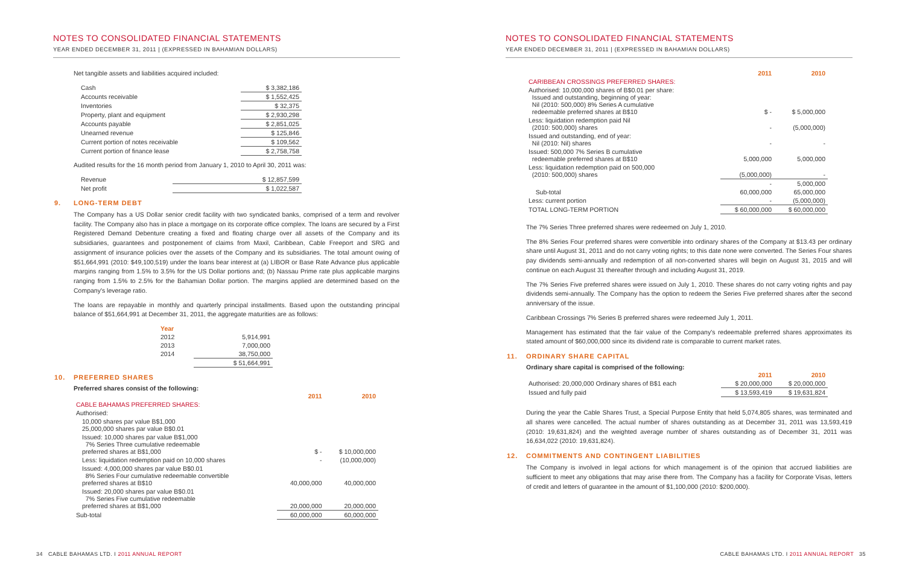NOTES TO CONSOLIDATED FINANCIAL STATEMENTS
YEAR ENDED DECEMBER 31, 2011 | (EXPRESSED IN BAHAMIAN DOLLARS)
Net tangible assets and liabilities acquired included:
| Cash | $ 3,382,186 |
| Accounts receivable | $ 1,552,425 |
| Inventories | $ 32,375 |
| Property, plant and equipment | $ 2,930,298 |
| Accounts payable | $ 2,851,025 |
| Unearned revenue | $ 125,846 |
| Current portion of notes receivable | $ 109,562 |
| Current portion of finance lease | $ 2,758,758 |
Audited results for the 16 month period from January 1, 2010 to April 30, 2011 was:
| Revenue | $ 12,857,599 |
| Net profit | $ 1,022,587 |
9. LONG-TERM DEBT
The Company has a US Dollar senior credit facility with two syndicated banks, comprised of a term and revolver facility. The Company also has in place a mortgage on its corporate office complex. The loans are secured by a First Registered Demand Debenture creating a fixed and floating charge over all assets of the Company and its subsidiaries, guarantees and postponement of claims from Maxil, Caribbean, Cable Freeport and SRG and assignment of insurance policies over the assets of the Company and its subsidiaries. The total amount owing of $51,664,991 (2010: $49,100,519) under the loans bear interest at (a) LIBOR or Base Rate Advance plus applicable margins ranging from 1.5% to 3.5% for the US Dollar portions and; (b) Nassau Prime rate plus applicable margins ranging from 1.5% to 2.5% for the Bahamian Dollar portion. The margins applied are determined based on the Company's leverage ratio.
The loans are repayable in monthly and quarterly principal installments. Based upon the outstanding principal balance of $51,664,991 at December 31, 2011, the aggregate maturities are as follows:
| Year | |
| --- | --- |
| 2012 | 5,914,991 |
| 2013 | 7,000,000 |
| 2014 | 38,750,000 |
| | $ 51,664,991 |
10. PREFERRED SHARES
Preferred shares consist of the following:
| | 2011 | 2010 |
| CABLE BAHAMAS PREFERRED SHARES: | | |
| Authorised: | | |
| 10,000 shares par value B$1,000 25,000,000 shares par value B$0.01 | | |
| Issued: 10,000 shares par value B$1,000 7% Series Three cumulative redeemable preferred shares at B$1,000 | $ - | $ 10,000,000 |
| Less: liquidation redemption paid on 10,000 shares | - | (10,000,000) |
| Issued: 4,000,000 shares par value B$0.01 8% Series Four cumulative redeemable convertible preferred shares at B$10 | 40,000,000 | 40,000,000 |
| Issued: 20,000 shares par value B$0.01 7% Series Five cumulative redeemable preferred shares at B$1,000 | 20,000,000 | 20,000,000 |
| Sub-total | 60,000,000 | 60,000,000 |
34 CABLE BAHAMAS LTD. I 2011 ANNUAL REPORT
NOTES TO CONSOLIDATED FINANCIAL STATEMENTS
YEAR ENDED DECEMBER 31, 2011 | (EXPRESSED IN BAHAMIAN DOLLARS)
| | 2011 | 2010 |
| CARIBBEAN CROSSINGS PREFERRED SHARES: | | |
| Authorised: 10,000,000 shares of B$0.01 per share: Issued and outstanding, beginning of year: Nil (2010: 500,000) 8% Series A cumulative redeemable preferred shares at B$10 | $ - | $ 5,000,000 |
| Less: liquidation redemption paid Nil (2010: 500,000) shares | - | (5,000,000) |
| Issued and outstanding, end of year: Nil (2010: Nil) shares | - | - |
| Issued: 500,000 7% Series B cumulative redeemable preferred shares at B$10 | 5,000,000 | 5,000,000 |
| Less: liquidation redemption paid on 500,000 (2010: 500,000) shares | (5,000,000) | - |
| | - | 5,000,000 |
| Sub-total | 60,000,000 | 65,000,000 |
| Less: current portion | - | (5,000,000) |
| TOTAL LONG-TERM PORTION | $ 60,000,000 | $ 60,000,000 |
The 7% Series Three preferred shares were redeemed on July 1, 2010.
The 8% Series Four preferred shares were convertible into ordinary shares of the Company at $13.43 per ordinary share until August 31, 2011 and do not carry voting rights; to this date none were converted. The Series Four shares pay dividends semi-annually and redemption of all non-converted shares will begin on August 31, 2015 and will continue on each August 31 thereafter through and including August 31, 2019.
The 7% Series Five preferred shares were issued on July 1, 2010. These shares do not carry voting rights and pay dividends semi-annually. The Company has the option to redeem the Series Five preferred shares after the second anniversary of the issue.
Caribbean Crossings 7% Series B preferred shares were redeemed July 1, 2011.
Management has estimated that the fair value of the Company's redeemable preferred shares approximates its stated amount of $60,000,000 since its dividend rate is comparable to current market rates.
11. ORDINARY SHARE CAPITAL
Ordinary share capital is comprised of the following:
| | 2011 | 2010 |
| Authorised: 20,000,000 Ordinary shares of B$1 each | $ 20,000,000 | $ 20,000,000 |
| Issued and fully paid | $ 13,593,419 | $ 19,631,824 |
During the year the Cable Shares Trust, a Special Purpose Entity that held 5,074,805 shares, was terminated and all shares were cancelled. The actual number of shares outstanding as at December 31, 2011 was 13,593,419 (2010: 19,631,824) and the weighted average number of shares outstanding as of December 31, 2011 was 16,634,022 (2010: 19,631,824).
12. COMMITMENTS AND CONTINGENT LIABILITIES
The Company is involved in legal actions for which management is of the opinion that accrued liabilities are sufficient to meet any obligations that may arise there from. The Company has a facility for Corporate Visas, letters of credit and letters of guarantee in the amount of $1,100,000 (2010: $200,000).
CABLE BAHAMAS LTD. I 2011 ANNUAL REPORT 35